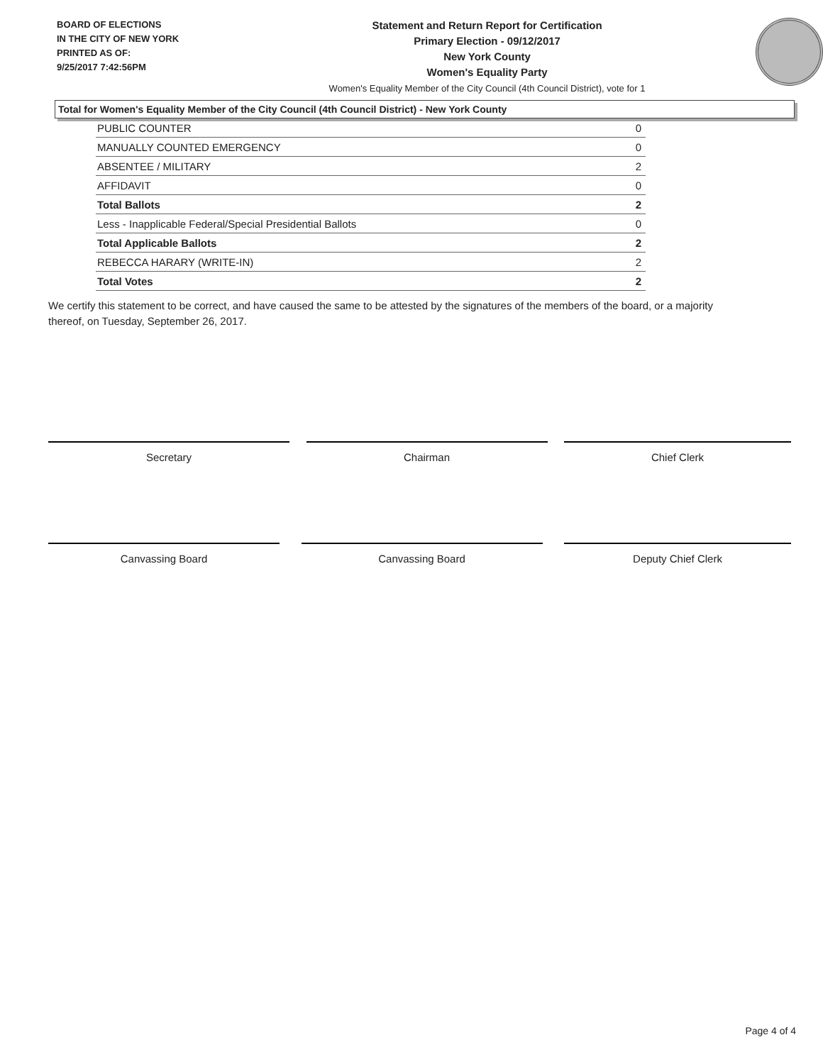BOARD OF ELECTIONS
IN THE CITY OF NEW YORK
PRINTED AS OF:
9/25/2017 7:42:56PM
Statement and Return Report for Certification
Primary Election - 09/12/2017
New York County
Women's Equality Party
Women's Equality Member of the City Council (4th Council District), vote for 1
Total for Women's Equality Member of the City Council (4th Council District) - New York County
| PUBLIC COUNTER | 0 |
| MANUALLY COUNTED EMERGENCY | 0 |
| ABSENTEE / MILITARY | 2 |
| AFFIDAVIT | 0 |
| Total Ballots | 2 |
| Less - Inapplicable Federal/Special Presidential Ballots | 0 |
| Total Applicable Ballots | 2 |
| REBECCA HARARY (WRITE-IN) | 2 |
| Total Votes | 2 |
We certify this statement to be correct, and have caused the same to be attested by the signatures of the members of the board, or a majority thereof, on Tuesday, September 26, 2017.
Secretary Chairman Chief Clerk
Canvassing Board Canvassing Board Deputy Chief Clerk
Page 4 of 4